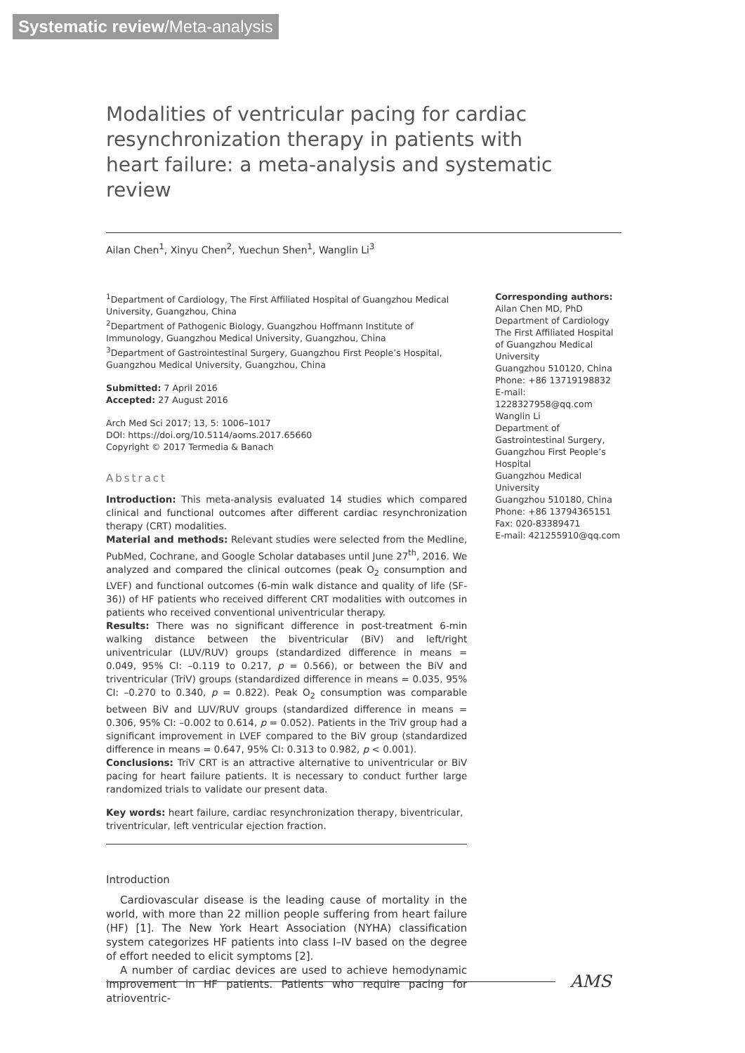Systematic review/Meta-analysis
Modalities of ventricular pacing for cardiac resynchronization therapy in patients with heart failure: a meta-analysis and systematic review
Ailan Chen<sup>1</sup>, Xinyu Chen<sup>2</sup>, Yuechun Shen<sup>1</sup>, Wanglin Li<sup>3</sup>
<sup>1</sup> Department of Cardiology, The First Affiliated Hospital of Guangzhou Medical University, Guangzhou, China
<sup>2</sup> Department of Pathogenic Biology, Guangzhou Hoffmann Institute of Immunology, Guangzhou Medical University, Guangzhou, China
<sup>3</sup> Department of Gastrointestinal Surgery, Guangzhou First People’s Hospital, Guangzhou Medical University, Guangzhou, China
Submitted: 7 April 2016
Accepted: 27 August 2016
Arch Med Sci 2017; 13, 5: 1006–1017
DOI: https://doi.org/10.5114/aoms.2017.65660
Copyright © 2017 Termedia & Banach
Abstract
Introduction: This meta-analysis evaluated 14 studies which compared clinical and functional outcomes after different cardiac resynchronization therapy (CRT) modalities.
Material and methods: Relevant studies were selected from the Medline, PubMed, Cochrane, and Google Scholar databases until June 27<sup>th</sup>, 2016. We analyzed and compared the clinical outcomes (peak O<sub>2</sub> consumption and LVEF) and functional outcomes (6-min walk distance and quality of life (SF-36)) of HF patients who received different CRT modalities with outcomes in patients who received conventional univentricular therapy.
Results: There was no significant difference in post-treatment 6-min walking distance between the biventricular (BiV) and left/right univentricular (LUV/RUV) groups (standardized difference in means = 0.049, 95% CI: –0.119 to 0.217, p = 0.566), or between the BiV and triventricular (TriV) groups (standardized difference in means = 0.035, 95% CI: –0.270 to 0.340, p = 0.822). Peak O<sub>2</sub> consumption was comparable between BiV and LUV/RUV groups (standardized difference in means = 0.306, 95% CI: –0.002 to 0.614, p = 0.052). Patients in the TriV group had a significant improvement in LVEF compared to the BiV group (standardized difference in means = 0.647, 95% CI: 0.313 to 0.982, p < 0.001).
Conclusions: TriV CRT is an attractive alternative to univentricular or BiV pacing for heart failure patients. It is necessary to conduct further large randomized trials to validate our present data.
Key words: heart failure, cardiac resynchronization therapy, biventricular, triventricular, left ventricular ejection fraction.
Introduction
Cardiovascular disease is the leading cause of mortality in the world, with more than 22 million people suffering from heart failure (HF) [1]. The New York Heart Association (NYHA) classification system categorizes HF patients into class I–IV based on the degree of effort needed to elicit symptoms [2].
A number of cardiac devices are used to achieve hemodynamic improvement in HF patients. Patients who require pacing for atrioventric-
Corresponding authors:
Ailan Chen MD, PhD
Department of Cardiology
The First Affiliated Hospital of Guangzhou Medical University
Guangzhou 510120, China
Phone: +86 13719198832
E-mail: 1228327958@qq.com
Wanglin Li
Department of Gastrointestinal Surgery, Guangzhou First People’s Hospital
Guangzhou Medical University
Guangzhou 510180, China
Phone: +86 13794365151
Fax: 020-83389471
E-mail: 421255910@qq.com
AMS